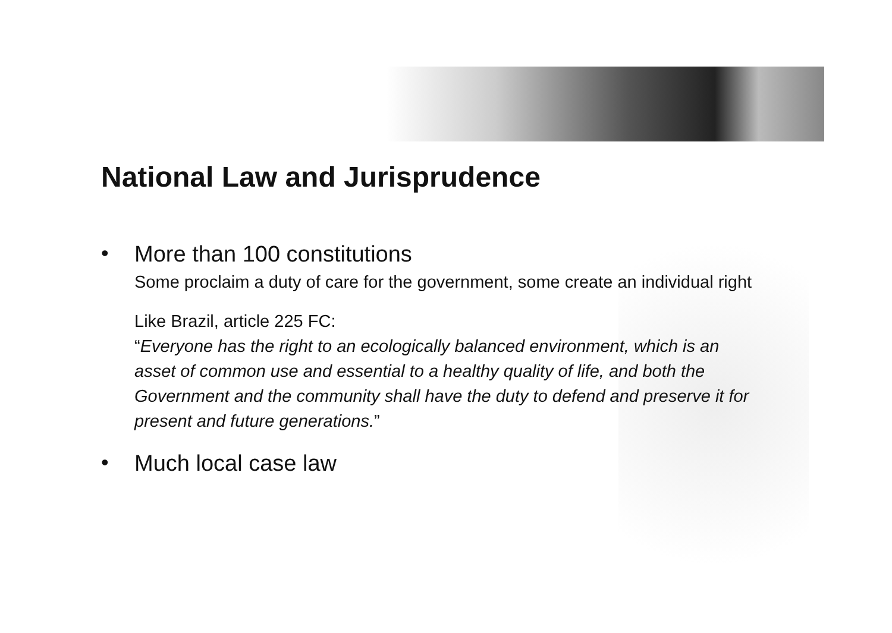National Law and Jurisprudence
•
More than 100 constitutions
Some proclaim a duty of care for the government, some create an individual right
Like Brazil, article 225 FC:
“Everyone has the right to an ecologically balanced environment, which is an asset of common use and essential to a healthy quality of life, and both the Government and the community shall have the duty to defend and preserve it for present and future generations.”
•
Much local case law